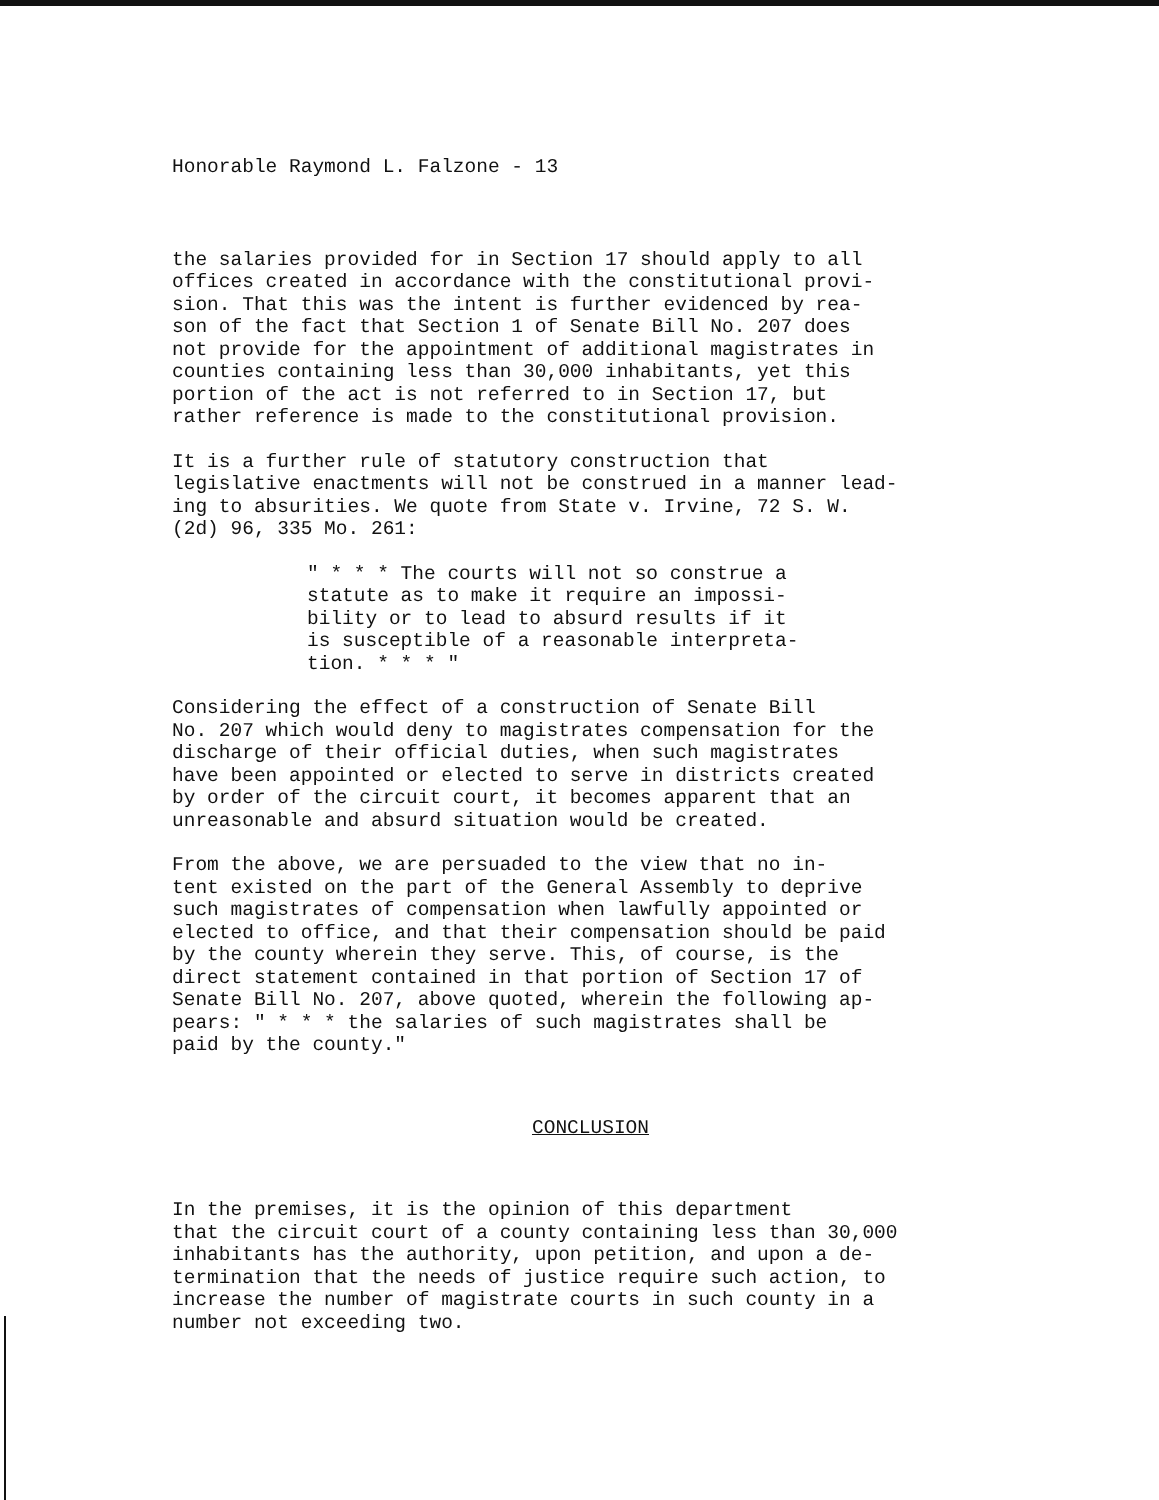Honorable Raymond L. Falzone - 13
the salaries provided for in Section 17 should apply to all offices created in accordance with the constitutional provi- sion. That this was the intent is further evidenced by rea- son of the fact that Section 1 of Senate Bill No. 207 does not provide for the appointment of additional magistrates in counties containing less than 30,000 inhabitants, yet this portion of the act is not referred to in Section 17, but rather reference is made to the constitutional provision.
It is a further rule of statutory construction that legislative enactments will not be construed in a manner lead- ing to absurities. We quote from State v. Irvine, 72 S. W. (2d) 96, 335 Mo. 261:
" * * * The courts will not so construe a statute as to make it require an impossi- bility or to lead to absurd results if it is susceptible of a reasonable interpreta- tion. * * * "
Considering the effect of a construction of Senate Bill No. 207 which would deny to magistrates compensation for the discharge of their official duties, when such magistrates have been appointed or elected to serve in districts created by order of the circuit court, it becomes apparent that an unreasonable and absurd situation would be created.
From the above, we are persuaded to the view that no in- tent existed on the part of the General Assembly to deprive such magistrates of compensation when lawfully appointed or elected to office, and that their compensation should be paid by the county wherein they serve. This, of course, is the direct statement contained in that portion of Section 17 of Senate Bill No. 207, above quoted, wherein the following ap- pears: " * * * the salaries of such magistrates shall be paid by the county."
CONCLUSION
In the premises, it is the opinion of this department that the circuit court of a county containing less than 30,000 inhabitants has the authority, upon petition, and upon a de- termination that the needs of justice require such action, to increase the number of magistrate courts in such county in a number not exceeding two.